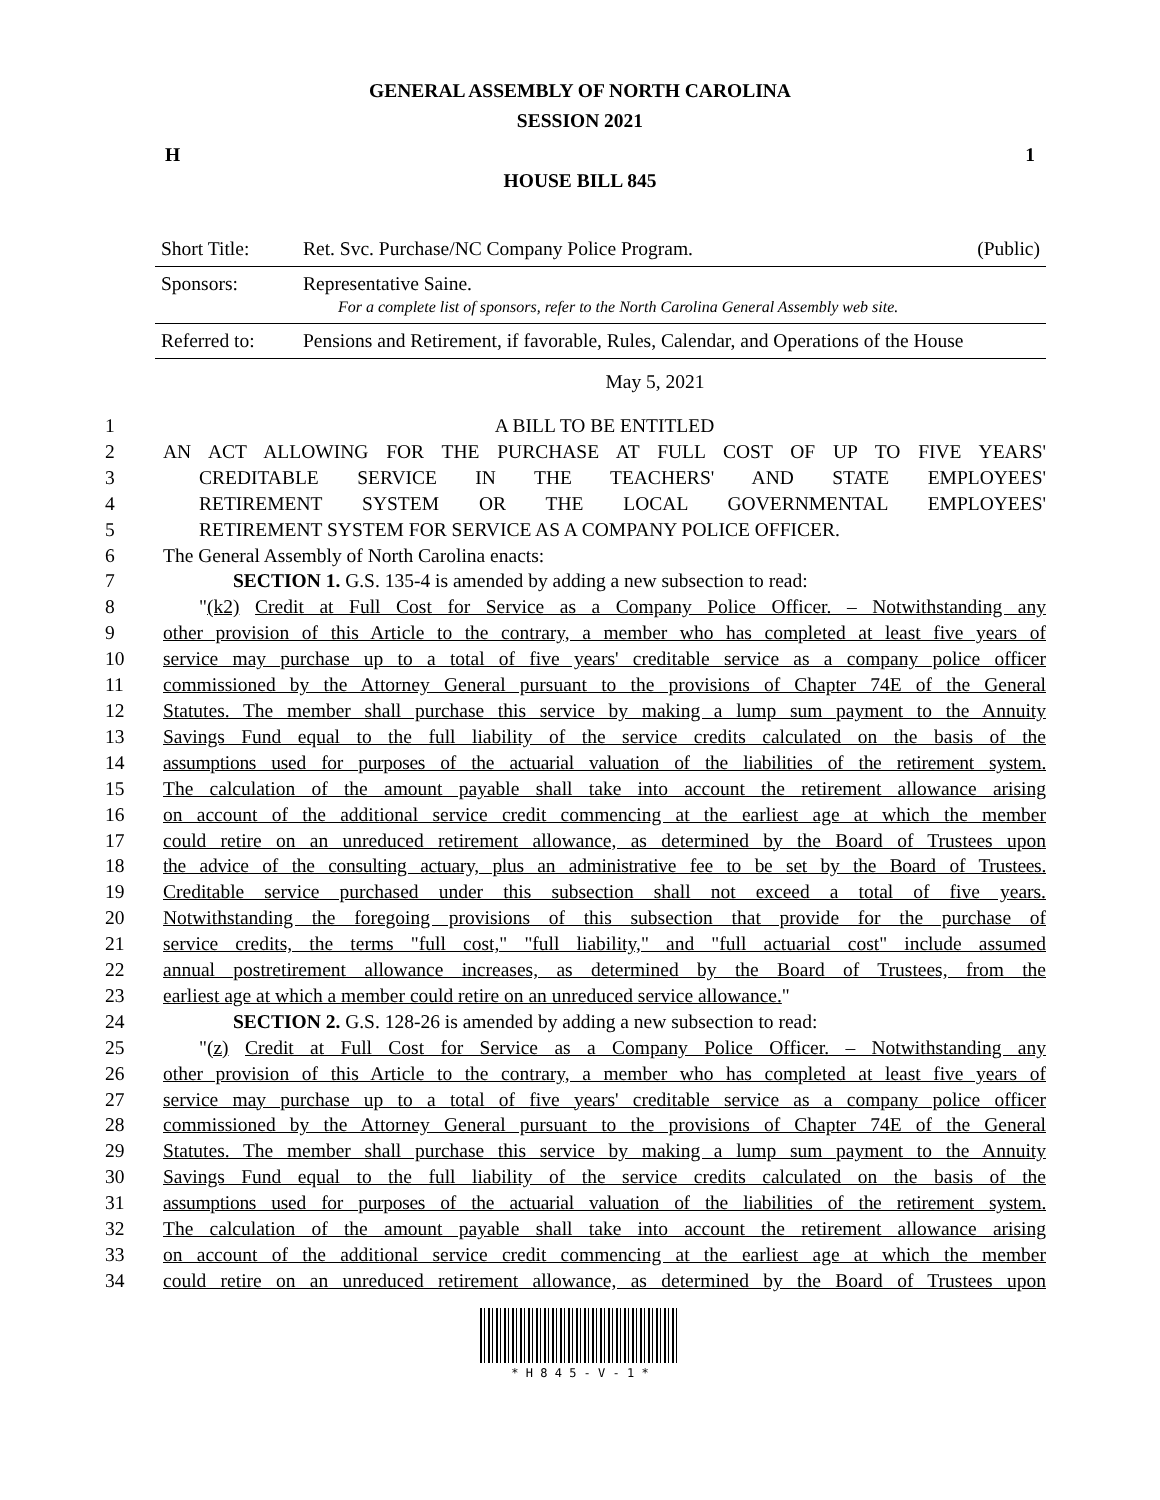GENERAL ASSEMBLY OF NORTH CAROLINA
SESSION 2021
H 1
HOUSE BILL 845
| Short Title: | Ret. Svc. Purchase/NC Company Police Program. | (Public) |
| Sponsors: | Representative Saine. For a complete list of sponsors, refer to the North Carolina General Assembly web site. | |
| Referred to: | Pensions and Retirement, if favorable, Rules, Calendar, and Operations of the House | |
May 5, 2021
| 1 | A BILL TO BE ENTITLED |
| 2 | AN ACT ALLOWING FOR THE PURCHASE AT FULL COST OF UP TO FIVE YEARS' |
| 3 | CREDITABLE SERVICE IN THE TEACHERS' AND STATE EMPLOYEES' |
| 4 | RETIREMENT SYSTEM OR THE LOCAL GOVERNMENTAL EMPLOYEES' |
| 5 | RETIREMENT SYSTEM FOR SERVICE AS A COMPANY POLICE OFFICER. |
| 6 | The General Assembly of North Carolina enacts: |
| 7 | SECTION 1. G.S. 135-4 is amended by adding a new subsection to read: |
| 8 | " (k2) Credit at Full Cost for Service as a Company Police Officer. – Notwithstanding any |
| 9 | other provision of this Article to the contrary, a member who has completed at least five years of |
| 10 | service may purchase up to a total of five years' creditable service as a company police officer |
| 11 | commissioned by the Attorney General pursuant to the provisions of Chapter 74E of the General |
| 12 | Statutes. The member shall purchase this service by making a lump sum payment to the Annuity |
| 13 | Savings Fund equal to the full liability of the service credits calculated on the basis of the |
| 14 | assumptions used for purposes of the actuarial valuation of the liabilities of the retirement system. |
| 15 | The calculation of the amount payable shall take into account the retirement allowance arising |
| 16 | on account of the additional service credit commencing at the earliest age at which the member |
| 17 | could retire on an unreduced retirement allowance, as determined by the Board of Trustees upon |
| 18 | the advice of the consulting actuary, plus an administrative fee to be set by the Board of Trustees. |
| 19 | Creditable service purchased under this subsection shall not exceed a total of five years. |
| 20 | Notwithstanding the foregoing provisions of this subsection that provide for the purchase of |
| 21 | service credits, the terms "full cost," "full liability," and "full actuarial cost" include assumed |
| 22 | annual postretirement allowance increases, as determined by the Board of Trustees, from the |
| 23 | earliest age at which a member could retire on an unreduced service allowance. " |
| 24 | SECTION 2. G.S. 128-26 is amended by adding a new subsection to read: |
| 25 | " (z) Credit at Full Cost for Service as a Company Police Officer. – Notwithstanding any |
| 26 | other provision of this Article to the contrary, a member who has completed at least five years of |
| 27 | service may purchase up to a total of five years' creditable service as a company police officer |
| 28 | commissioned by the Attorney General pursuant to the provisions of Chapter 74E of the General |
| 29 | Statutes. The member shall purchase this service by making a lump sum payment to the Annuity |
| 30 | Savings Fund equal to the full liability of the service credits calculated on the basis of the |
| 31 | assumptions used for purposes of the actuarial valuation of the liabilities of the retirement system. |
| 32 | The calculation of the amount payable shall take into account the retirement allowance arising |
| 33 | on account of the additional service credit commencing at the earliest age at which the member |
| 34 | could retire on an unreduced retirement allowance, as determined by the Board of Trustees upon |
* H 8 4 5 - V - 1 *